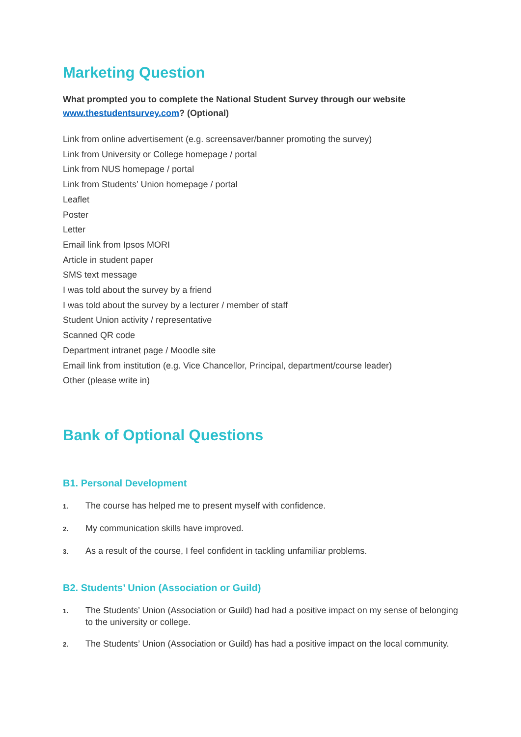Marketing Question
What prompted you to complete the National Student Survey through our website www.thestudentsurvey.com? (Optional)
Link from online advertisement (e.g. screensaver/banner promoting the survey)
Link from University or College homepage / portal
Link from NUS homepage / portal
Link from Students’ Union homepage / portal
Leaflet
Poster
Letter
Email link from Ipsos MORI
Article in student paper
SMS text message
I was told about the survey by a friend
I was told about the survey by a lecturer / member of staff
Student Union activity / representative
Scanned QR code
Department intranet page / Moodle site
Email link from institution (e.g. Vice Chancellor, Principal, department/course leader)
Other (please write in)
Bank of Optional Questions
B1. Personal Development
1. The course has helped me to present myself with confidence.
2. My communication skills have improved.
3. As a result of the course, I feel confident in tackling unfamiliar problems.
B2. Students’ Union (Association or Guild)
1. The Students’ Union (Association or Guild) had had a positive impact on my sense of belonging to the university or college.
2. The Students’ Union (Association or Guild) has had a positive impact on the local community.